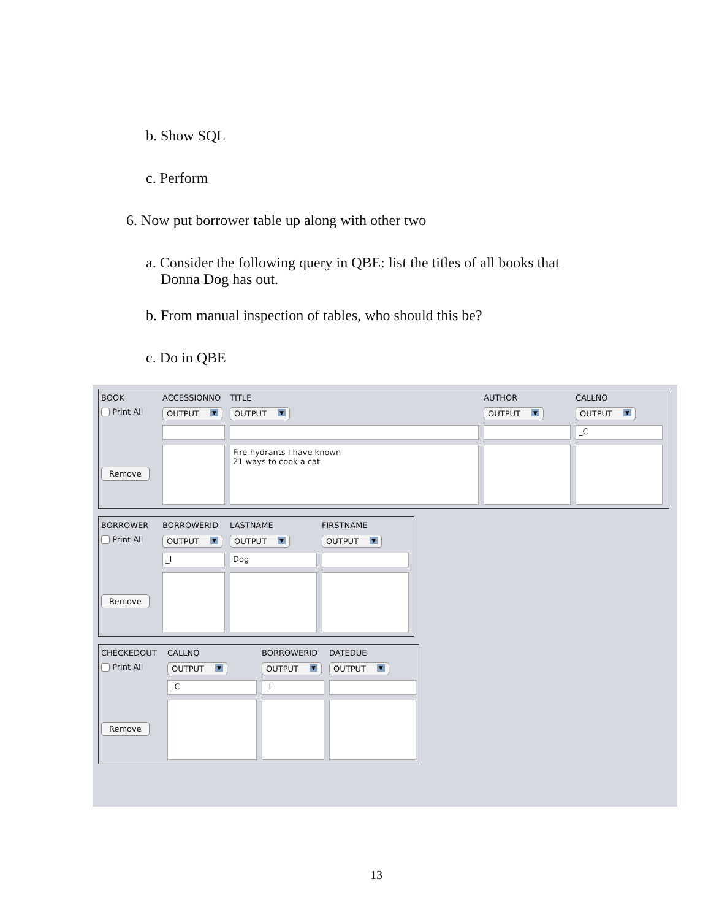b. Show SQL
c. Perform
6. Now put borrower table up along with other two
a. Consider the following query in QBE: list the titles of all books that
Donna Dog has out.
b. From manual inspection of tables, who should this be?
c. Do in QBE
BOOK
ACCESSIONNO
TITLE
AUTHOR
CALLNO
Print All
OUTPUT ▼
OUTPUT ▼
OUTPUT ▼
OUTPUT ▼
_C
Remove
Fire-hydrants I have known
21 ways to cook a cat
BORROWER
BORROWERID
LASTNAME
FIRSTNAME
Print All
OUTPUT ▼
OUTPUT ▼
OUTPUT ▼
_I
Dog
Remove
CHECKEDOUT
CALLNO
BORROWERID
DATEDUE
Print All
OUTPUT ▼
OUTPUT ▼
OUTPUT ▼
_C
_I
Remove
13